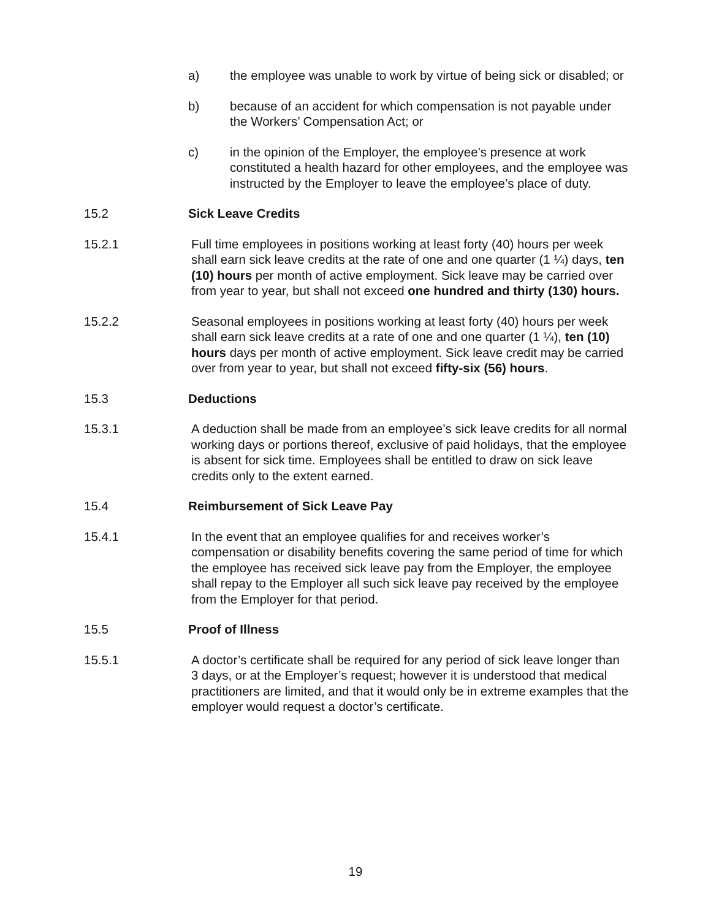a) the employee was unable to work by virtue of being sick or disabled; or
b) because of an accident for which compensation is not payable under the Workers’ Compensation Act; or
c) in the opinion of the Employer, the employee’s presence at work constituted a health hazard for other employees, and the employee was instructed by the Employer to leave the employee’s place of duty.
15.2 Sick Leave Credits
15.2.1 Full time employees in positions working at least forty (40) hours per week shall earn sick leave credits at the rate of one and one quarter (1 ¼) days, ten (10) hours per month of active employment. Sick leave may be carried over from year to year, but shall not exceed one hundred and thirty (130) hours.
15.2.2 Seasonal employees in positions working at least forty (40) hours per week shall earn sick leave credits at a rate of one and one quarter (1 ¼), ten (10) hours days per month of active employment. Sick leave credit may be carried over from year to year, but shall not exceed fifty-six (56) hours.
15.3 Deductions
15.3.1 A deduction shall be made from an employee’s sick leave credits for all normal working days or portions thereof, exclusive of paid holidays, that the employee is absent for sick time. Employees shall be entitled to draw on sick leave credits only to the extent earned.
15.4 Reimbursement of Sick Leave Pay
15.4.1 In the event that an employee qualifies for and receives worker’s compensation or disability benefits covering the same period of time for which the employee has received sick leave pay from the Employer, the employee shall repay to the Employer all such sick leave pay received by the employee from the Employer for that period.
15.5 Proof of Illness
15.5.1 A doctor’s certificate shall be required for any period of sick leave longer than 3 days, or at the Employer’s request; however it is understood that medical practitioners are limited, and that it would only be in extreme examples that the employer would request a doctor’s certificate.
19